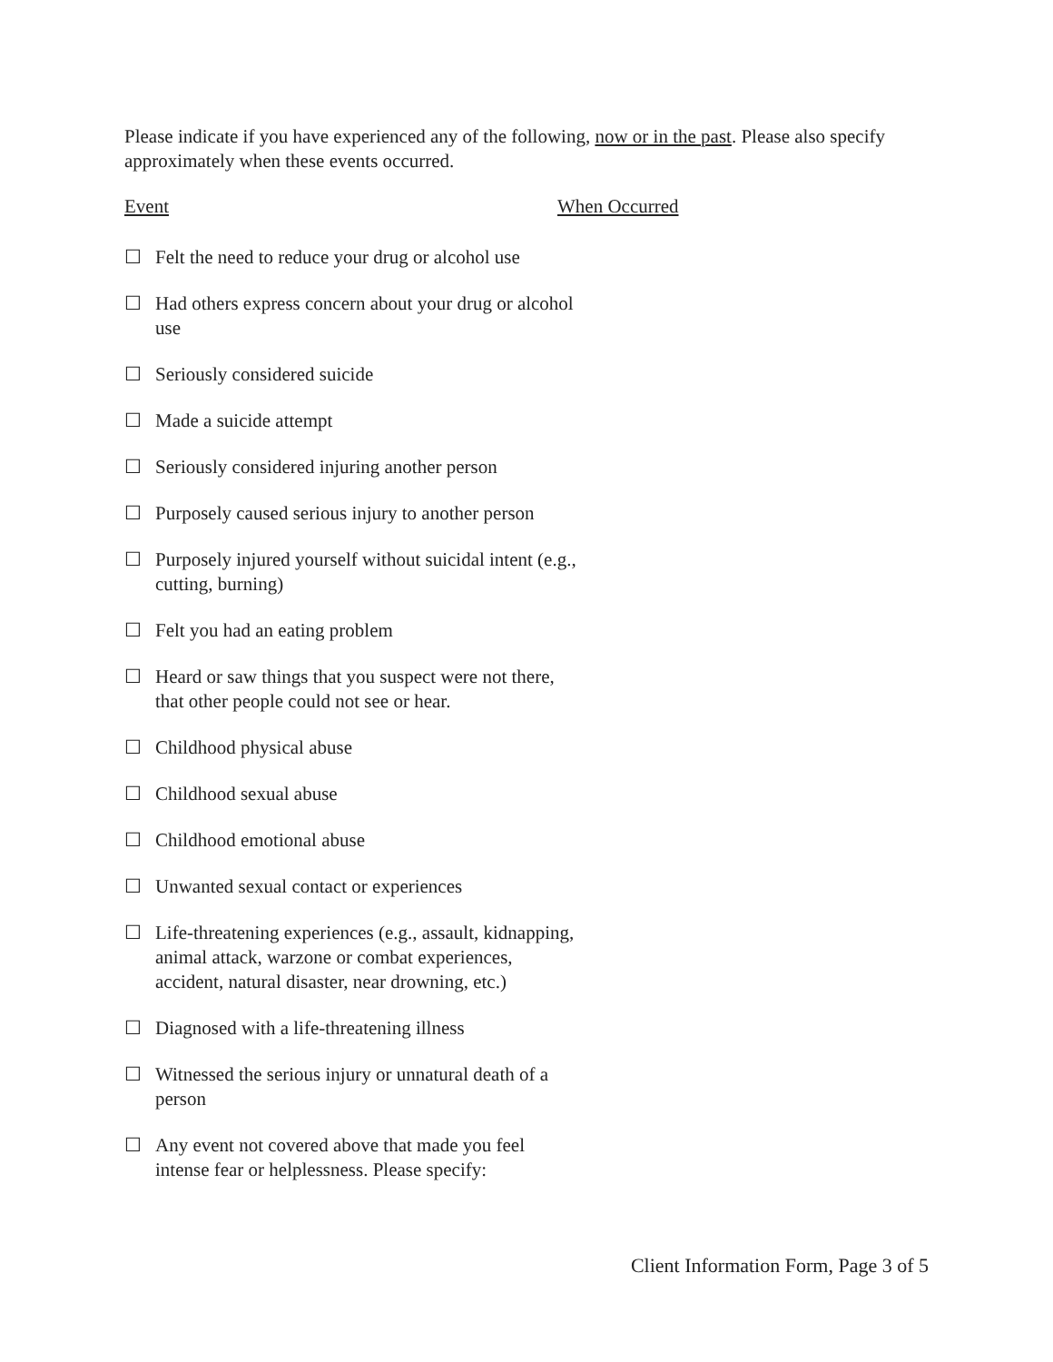Please indicate if you have experienced any of the following, now or in the past. Please also specify approximately when these events occurred.
Event When Occurred
☐ Felt the need to reduce your drug or alcohol use
☐ Had others express concern about your drug or alcohol use
☐ Seriously considered suicide
☐ Made a suicide attempt
☐ Seriously considered injuring another person
☐ Purposely caused serious injury to another person
☐ Purposely injured yourself without suicidal intent (e.g., cutting, burning)
☐ Felt you had an eating problem
☐ Heard or saw things that you suspect were not there, that other people could not see or hear.
☐ Childhood physical abuse
☐ Childhood sexual abuse
☐ Childhood emotional abuse
☐ Unwanted sexual contact or experiences
☐ Life-threatening experiences (e.g., assault, kidnapping, animal attack, warzone or combat experiences, accident, natural disaster, near drowning, etc.)
☐ Diagnosed with a life-threatening illness
☐ Witnessed the serious injury or unnatural death of a person
☐ Any event not covered above that made you feel intense fear or helplessness. Please specify:
Client Information Form, Page 3 of 5